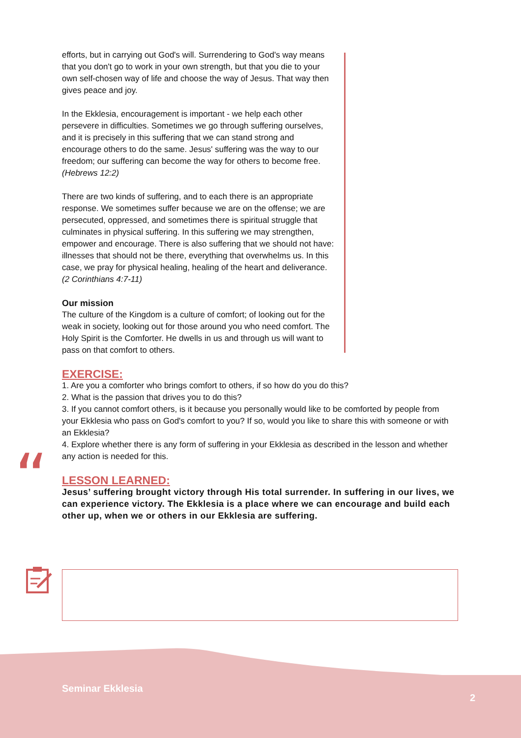efforts, but in carrying out God's will. Surrendering to God's way means that you don't go to work in your own strength, but that you die to your own self-chosen way of life and choose the way of Jesus. That way then gives peace and joy.
In the Ekklesia, encouragement is important - we help each other persevere in difficulties. Sometimes we go through suffering ourselves, and it is precisely in this suffering that we can stand strong and encourage others to do the same. Jesus' suffering was the way to our freedom; our suffering can become the way for others to become free. (Hebrews 12:2)
There are two kinds of suffering, and to each there is an appropriate response. We sometimes suffer because we are on the offense; we are persecuted, oppressed, and sometimes there is spiritual struggle that culminates in physical suffering. In this suffering we may strengthen, empower and encourage. There is also suffering that we should not have: illnesses that should not be there, everything that overwhelms us. In this case, we pray for physical healing, healing of the heart and deliverance. (2 Corinthians 4:7-11)
Our mission
The culture of the Kingdom is a culture of comfort; of looking out for the weak in society, looking out for those around you who need comfort. The Holy Spirit is the Comforter. He dwells in us and through us will want to pass on that comfort to others.
EXERCISE:
1. Are you a comforter who brings comfort to others, if so how do you do this?
2. What is the passion that drives you to do this?
3. If you cannot comfort others, is it because you personally would like to be comforted by people from your Ekklesia who pass on God's comfort to you? If so, would you like to share this with someone or with an Ekklesia?
4. Explore whether there is any form of suffering in your Ekklesia as described in the lesson and whether any action is needed for this.
LESSON LEARNED:
Jesus’ suffering brought victory through His total surrender. In suffering in our lives, we can experience victory. The Ekklesia is a place where we can encourage and build each other up, when we or others in our Ekklesia are suffering.
“
Seminar Ekklesia
2